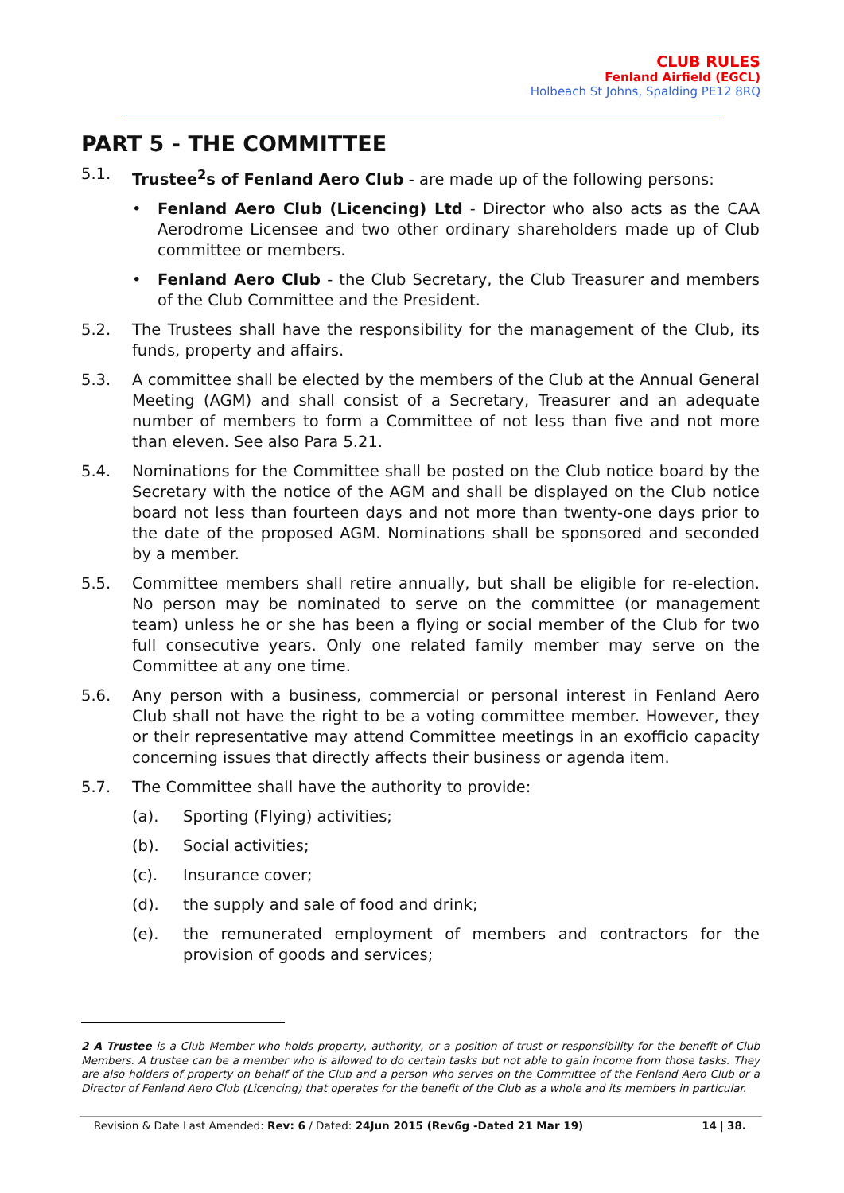CLUB RULES
Fenland Airfield (EGCL)
Holbeach St Johns, Spalding PE12 8RQ
PART 5 - THE COMMITTEE
5.1. Trustee<sup>2</sup>s of Fenland Aero Club - are made up of the following persons:
• Fenland Aero Club (Licencing) Ltd - Director who also acts as the CAA Aerodrome Licensee and two other ordinary shareholders made up of Club committee or members.
• Fenland Aero Club - the Club Secretary, the Club Treasurer and members of the Club Committee and the President.
5.2. The Trustees shall have the responsibility for the management of the Club, its funds, property and affairs.
5.3. A committee shall be elected by the members of the Club at the Annual General Meeting (AGM) and shall consist of a Secretary, Treasurer and an adequate number of members to form a Committee of not less than five and not more than eleven. See also Para 5.21.
5.4. Nominations for the Committee shall be posted on the Club notice board by the Secretary with the notice of the AGM and shall be displayed on the Club notice board not less than fourteen days and not more than twenty-one days prior to the date of the proposed AGM. Nominations shall be sponsored and seconded by a member.
5.5. Committee members shall retire annually, but shall be eligible for re-election. No person may be nominated to serve on the committee (or management team) unless he or she has been a flying or social member of the Club for two full consecutive years. Only one related family member may serve on the Committee at any one time.
5.6. Any person with a business, commercial or personal interest in Fenland Aero Club shall not have the right to be a voting committee member. However, they or their representative may attend Committee meetings in an exofficio capacity concerning issues that directly affects their business or agenda item.
5.7. The Committee shall have the authority to provide:
(a). Sporting (Flying) activities;
(b). Social activities;
(c). Insurance cover;
(d). the supply and sale of food and drink;
(e). the remunerated employment of members and contractors for the provision of goods and services;
2 A Trustee is a Club Member who holds property, authority, or a position of trust or responsibility for the benefit of Club Members. A trustee can be a member who is allowed to do certain tasks but not able to gain income from those tasks. They are also holders of property on behalf of the Club and a person who serves on the Committee of the Fenland Aero Club or a Director of Fenland Aero Club (Licencing) that operates for the benefit of the Club as a whole and its members in particular.
Revision & Date Last Amended: Rev: 6 / Dated: 24Jun 2015 (Rev6g -Dated 21 Mar 19) 14 | 38.